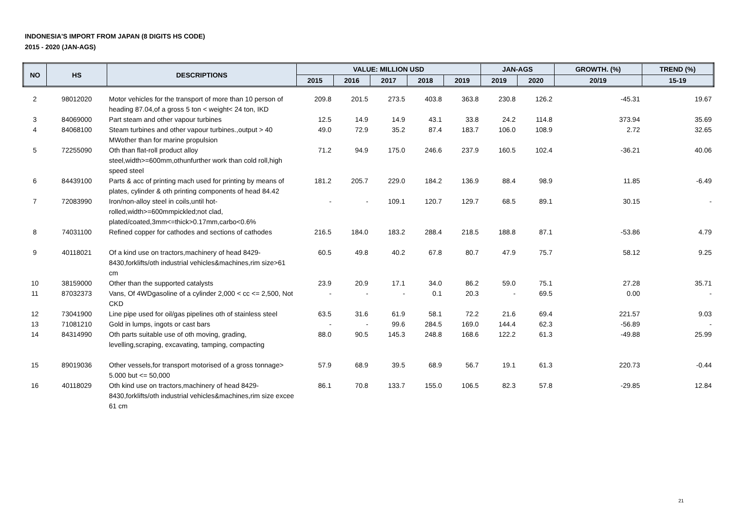INDONESIA'S IMPORT FROM JAPAN (8 DIGITS HS CODE)
2015 - 2020 (JAN-AGS)
| NO | HS | DESCRIPTIONS | VALUE: MILLION USD | | | | | JAN-AGS | | GROWTH. (%) | TREND (%) |
| --- | --- | --- | --- | --- | --- | --- | --- | --- | --- | --- | --- |
| | | | 2015 | 2016 | 2017 | 2018 | 2019 | 2019 | 2020 | 20/19 | 15-19 |
| 2 | 98012020 | Motor vehicles for the transport of more than 10 person of heading 87.04,of a gross 5 ton < weight< 24 ton, IKD | 209.8 | 201.5 | 273.5 | 403.8 | 363.8 | 230.8 | 126.2 | -45.31 | 19.67 |
| 3 | 84069000 | Part steam and other vapour turbines | 12.5 | 14.9 | 14.9 | 43.1 | 33.8 | 24.2 | 114.8 | 373.94 | 35.69 |
| 4 | 84068100 | Steam turbines and other vapour turbines.,output > 40 MWother than for marine propulsion | 49.0 | 72.9 | 35.2 | 87.4 | 183.7 | 106.0 | 108.9 | 2.72 | 32.65 |
| 5 | 72255090 | Oth than flat-roll product alloy steel,width>=600mm,othunfurther work than cold roll,high speed steel | 71.2 | 94.9 | 175.0 | 246.6 | 237.9 | 160.5 | 102.4 | -36.21 | 40.06 |
| 6 | 84439100 | Parts & acc of printing mach used for printing by means of plates, cylinder & oth printing components of head 84.42 | 181.2 | 205.7 | 229.0 | 184.2 | 136.9 | 88.4 | 98.9 | 11.85 | -6.49 |
| 7 | 72083990 | Iron/non-alloy steel in coils,until hot-rolled,width>=600mmpickled;not clad, plated/coated,3mm<=thick>0.17mm,carbo<0.6% | - | - | 109.1 | 120.7 | 129.7 | 68.5 | 89.1 | 30.15 | - |
| 8 | 74031100 | Refined copper for cathodes and sections of cathodes | 216.5 | 184.0 | 183.2 | 288.4 | 218.5 | 188.8 | 87.1 | -53.86 | 4.79 |
| 9 | 40118021 | Of a kind use on tractors,machinery of head 8429-8430,forklifts/oth industrial vehicles&machines,rim size>61 cm | 60.5 | 49.8 | 40.2 | 67.8 | 80.7 | 47.9 | 75.7 | 58.12 | 9.25 |
| 10 | 38159000 | Other than the supported catalysts | 23.9 | 20.9 | 17.1 | 34.0 | 86.2 | 59.0 | 75.1 | 27.28 | 35.71 |
| 11 | 87032373 | Vans, Of 4WDgasoline of a cylinder 2,000 < cc <= 2,500, Not CKD | - | - | - | 0.1 | 20.3 | - | 69.5 | 0.00 | - |
| 12 | 73041900 | Line pipe used for oil/gas pipelines oth of stainless steel | 63.5 | 31.6 | 61.9 | 58.1 | 72.2 | 21.6 | 69.4 | 221.57 | 9.03 |
| 13 | 71081210 | Gold in lumps, ingots or cast bars | - | - | 99.6 | 284.5 | 169.0 | 144.4 | 62.3 | -56.89 | - |
| 14 | 84314990 | Oth parts suitable use of oth moving, grading, levelling,scraping, excavating, tamping, compacting | 88.0 | 90.5 | 145.3 | 248.8 | 168.6 | 122.2 | 61.3 | -49.88 | 25.99 |
| 15 | 89019036 | Other vessels,for transport motorised of a gross tonnage> 5.000 but <= 50,000 | 57.9 | 68.9 | 39.5 | 68.9 | 56.7 | 19.1 | 61.3 | 220.73 | -0.44 |
| 16 | 40118029 | Oth kind use on tractors,machinery of head 8429-8430,forklifts/oth industrial vehicles&machines,rim size excee 61 cm | 86.1 | 70.8 | 133.7 | 155.0 | 106.5 | 82.3 | 57.8 | -29.85 | 12.84 |
21